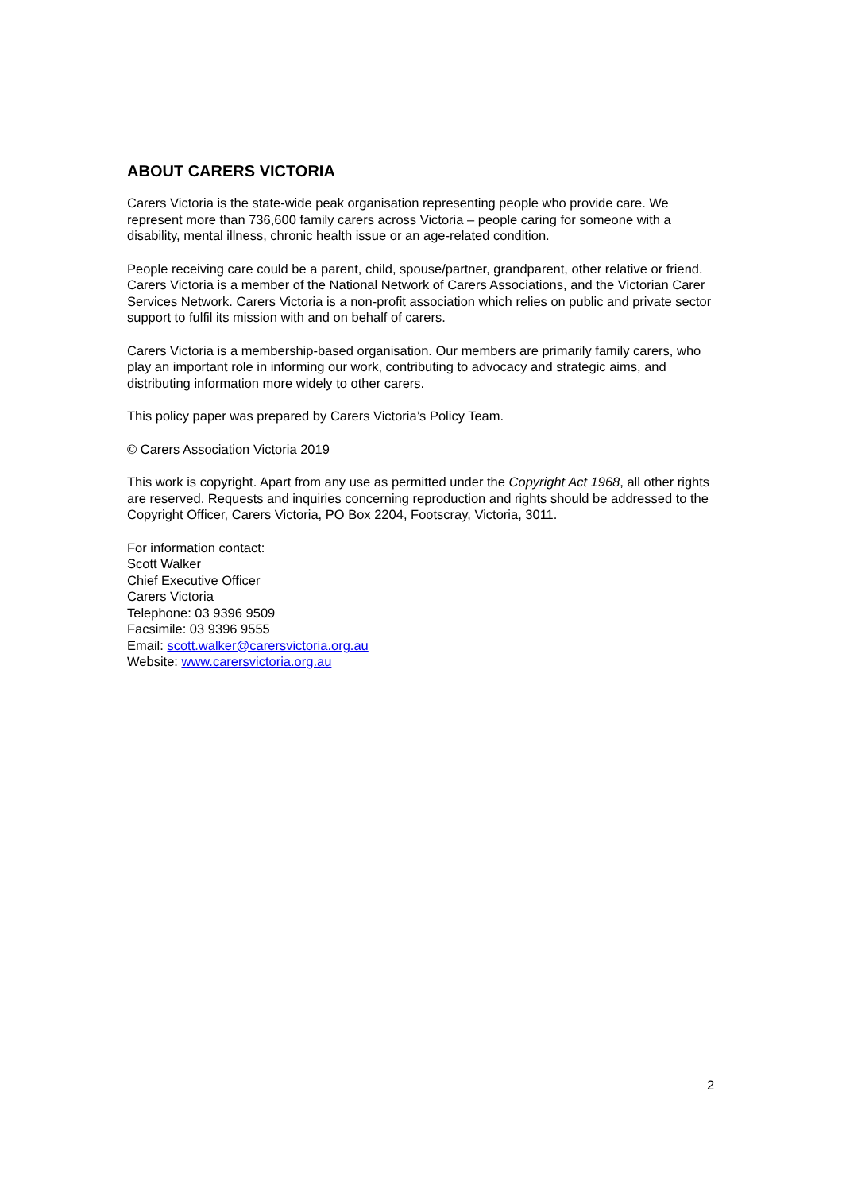ABOUT CARERS VICTORIA
Carers Victoria is the state-wide peak organisation representing people who provide care. We represent more than 736,600 family carers across Victoria – people caring for someone with a disability, mental illness, chronic health issue or an age-related condition.
People receiving care could be a parent, child, spouse/partner, grandparent, other relative or friend. Carers Victoria is a member of the National Network of Carers Associations, and the Victorian Carer Services Network. Carers Victoria is a non-profit association which relies on public and private sector support to fulfil its mission with and on behalf of carers.
Carers Victoria is a membership-based organisation. Our members are primarily family carers, who play an important role in informing our work, contributing to advocacy and strategic aims, and distributing information more widely to other carers.
This policy paper was prepared by Carers Victoria’s Policy Team.
© Carers Association Victoria 2019
This work is copyright. Apart from any use as permitted under the Copyright Act 1968, all other rights are reserved. Requests and inquiries concerning reproduction and rights should be addressed to the Copyright Officer, Carers Victoria, PO Box 2204, Footscray, Victoria, 3011.
For information contact:
Scott Walker
Chief Executive Officer
Carers Victoria
Telephone: 03 9396 9509
Facsimile: 03 9396 9555
Email: scott.walker@carersvictoria.org.au
Website: www.carersvictoria.org.au
2